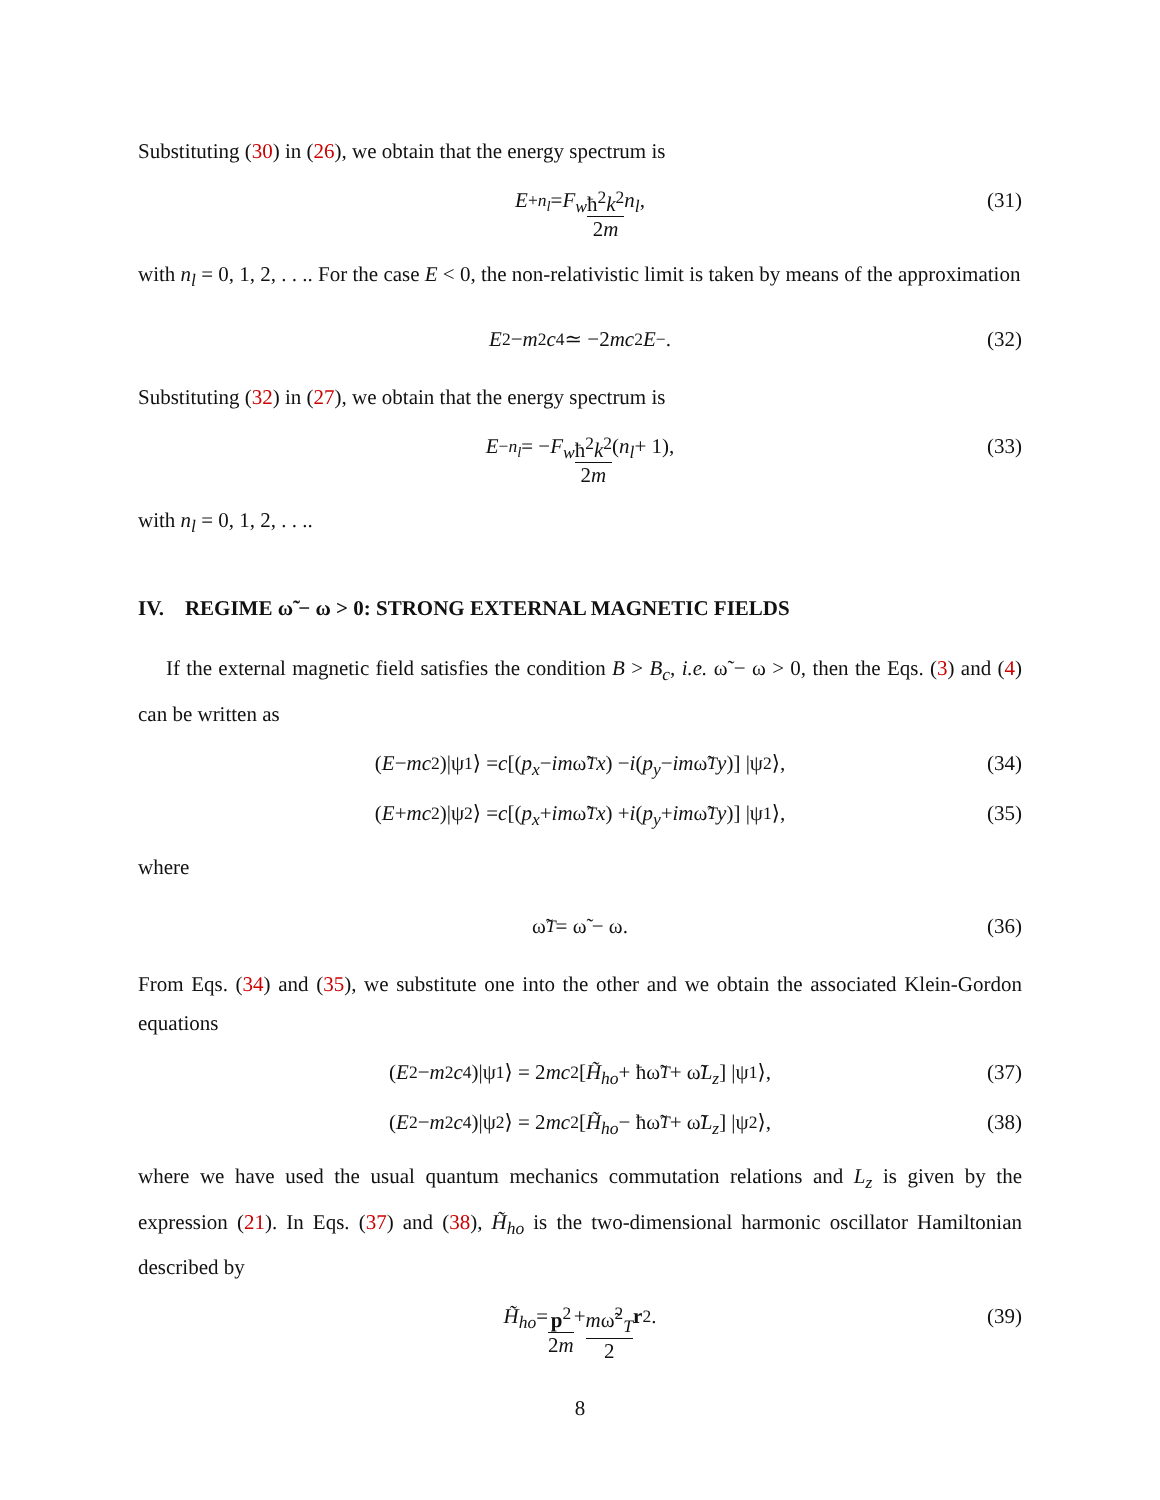Substituting (30) in (26), we obtain that the energy spectrum is
E<sup>+</sup><sub>n<sub>l</sub></sub> = F<sub>w</sub> ħ<sup>2</sup>k<sup>2</sup> 2m n<sub>l</sub>,
(31)
with n<sub>l</sub> = 0, 1, 2, . . .. For the case E < 0, the non-relativistic limit is taken by means of the approximation
E<sup>2</sup> − m<sup>2</sup> c<sup>4</sup> ≃ −2 mc<sup>2</sup> E<sup>−</sup>. (32)
Substituting (32) in (27), we obtain that the energy spectrum is
E<sup>−</sup><sub>n<sub>l</sub></sub> = − F<sub>w</sub> ħ<sup>2</sup>k<sup>2</sup> 2m (n<sub>l</sub> + 1),
(33)
with n<sub>l</sub> = 0, 1, 2, . . ..
IV. REGIME ω̃ − ω > 0: STRONG EXTERNAL MAGNETIC FIELDS
If the external magnetic field satisfies the condition B > B<sub>c</sub>, i.e. ω̃ − ω > 0, then the Eqs. (3) and (4) can be written as
(E − mc<sup>2</sup>)|ψ<sub>1</sub>⟩ = c [(p<sub>x</sub> − im ω̃<sub>T</sub> x) − i (p<sub>y</sub> − im ω̃<sub>T</sub> y)] |ψ<sub>2</sub>⟩, (34)
(E + mc<sup>2</sup>)|ψ<sub>2</sub>⟩ = c [(p<sub>x</sub> + im ω̃<sub>T</sub> x) + i (p<sub>y</sub> + im ω̃<sub>T</sub> y)] |ψ<sub>1</sub>⟩, (35)
where
ω̃<sub>T</sub> = ω̃ − ω. (36)
From Eqs. (34) and (35), we substitute one into the other and we obtain the associated Klein-Gordon equations
(E<sup>2</sup> − m<sup>2</sup> c<sup>4</sup>)|ψ<sub>1</sub>⟩ = 2 mc<sup>2</sup> [H̃<sub>ho</sub> + ħω̃<sub>T</sub> + ω̃ L<sub>z</sub>] |ψ<sub>1</sub>⟩, (37)
(E<sup>2</sup> − m<sup>2</sup> c<sup>4</sup>)|ψ<sub>2</sub>⟩ = 2 mc<sup>2</sup> [H̃<sub>ho</sub> − ħω̃<sub>T</sub> + ω̃ L<sub>z</sub>] |ψ<sub>2</sub>⟩, (38)
where we have used the usual quantum mechanics commutation relations and L<sub>z</sub> is given by the expression (21). In Eqs. (37) and (38), H̃<sub>ho</sub> is the two-dimensional harmonic oscillator Hamiltonian described by
H̃<sub>ho</sub> = p<sup>2</sup> 2m + mω̃<sup>2</sup><sub>T</sub> 2 r<sup>2</sup>.
(39)
8